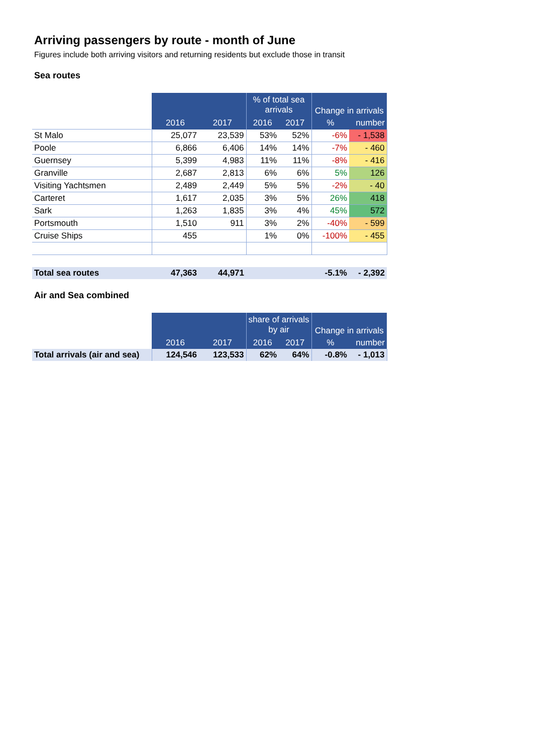Arriving passengers by route - month of June
Figures include both arriving visitors and returning residents but exclude those in transit
Sea routes
| | | | % of total sea arrivals | | | |
| | | | | | Change in arrivals | |
| | 2016 | 2017 | 2016 | 2017 | % | number |
| St Malo | 25,077 | 23,539 | 53% | 52% | -6% | - 1,538 |
| Poole | 6,866 | 6,406 | 14% | 14% | -7% | - 460 |
| Guernsey | 5,399 | 4,983 | 11% | 11% | -8% | - 416 |
| Granville | 2,687 | 2,813 | 6% | 6% | 5% | 126 |
| Visiting Yachtsmen | 2,489 | 2,449 | 5% | 5% | -2% | - 40 |
| Carteret | 1,617 | 2,035 | 3% | 5% | 26% | 418 |
| Sark | 1,263 | 1,835 | 3% | 4% | 45% | 572 |
| Portsmouth | 1,510 | 911 | 3% | 2% | -40% | - 599 |
| Cruise Ships | 455 | | 1% | 0% | -100% | - 455 |
| Total sea routes | 47,363 | 44,971 | | | -5.1% | - 2,392 |
Air and Sea combined
| | | | share of arrivals by air | | | |
| | | | | | Change in arrivals | |
| | 2016 | 2017 | 2016 | 2017 | % | number |
| Total arrivals (air and sea) | 124,546 | 123,533 | 62% | 64% | -0.8% | - 1,013 |